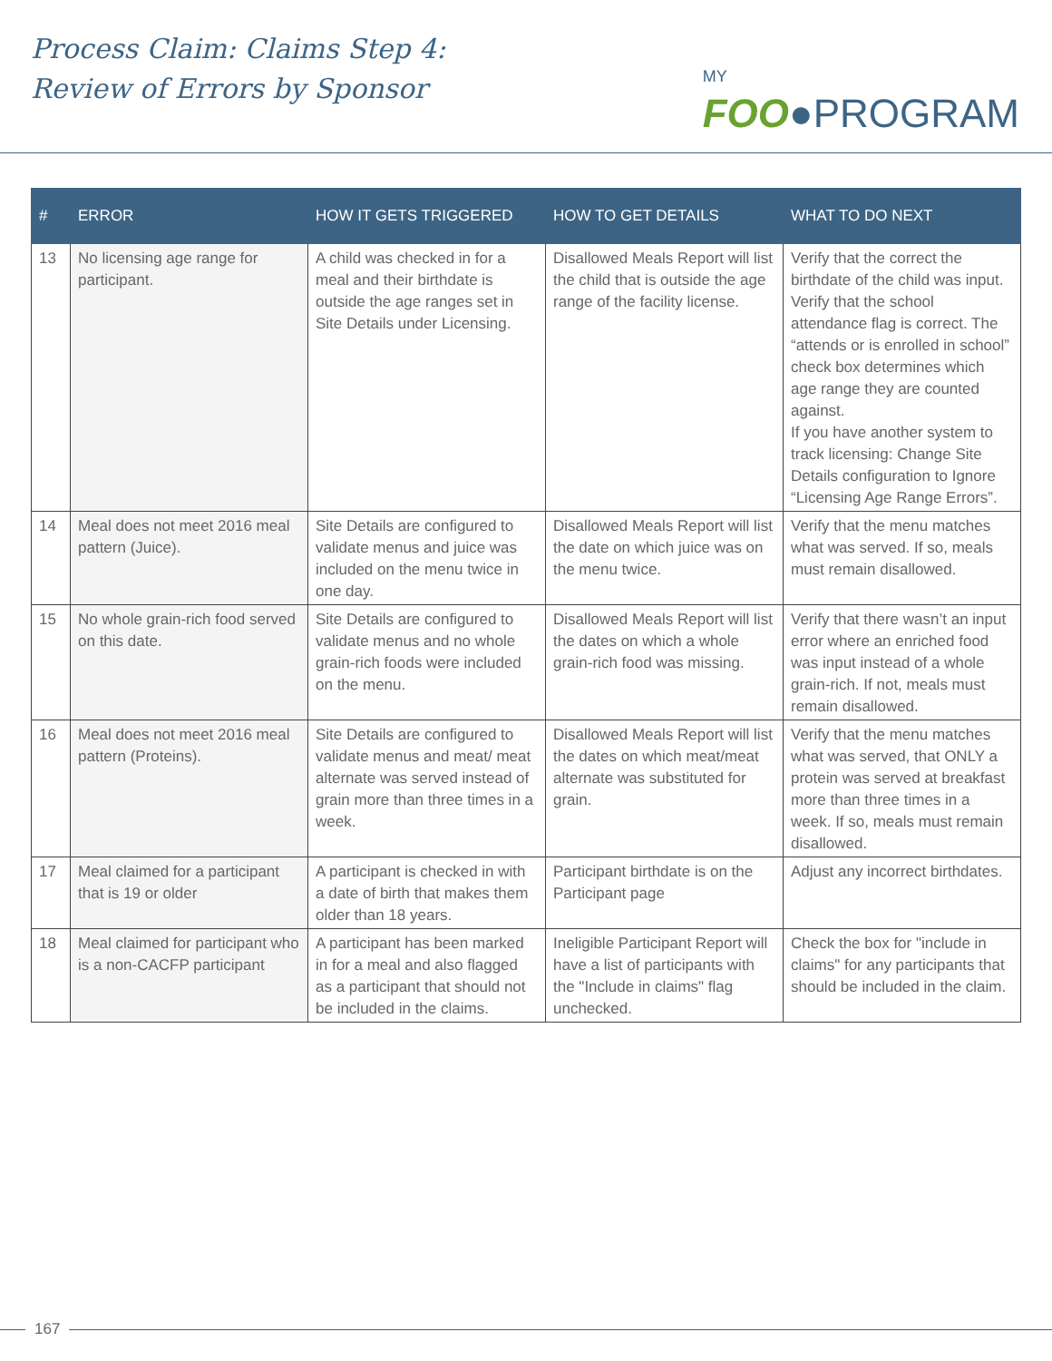Process Claim: Claims Step 4:
Review of Errors by Sponsor
MY
FOO●PROGRAM
| # | ERROR | HOW IT GETS TRIGGERED | HOW TO GET DETAILS | WHAT TO DO NEXT |
| --- | --- | --- | --- | --- |
| 13 | No licensing age range for participant. | A child was checked in for a meal and their birthdate is outside the age ranges set in Site Details under Licensing. | Disallowed Meals Report will list the child that is outside the age range of the facility license. | Verify that the correct the birthdate of the child was input. Verify that the school attendance flag is correct. The “attends or is enrolled in school” check box determines which age range they are counted against. If you have another system to track licensing: Change Site Details configuration to Ignore “Licensing Age Range Errors”. |
| 14 | Meal does not meet 2016 meal pattern (Juice). | Site Details are configured to validate menus and juice was included on the menu twice in one day. | Disallowed Meals Report will list the date on which juice was on the menu twice. | Verify that the menu matches what was served. If so, meals must remain disallowed. |
| 15 | No whole grain-rich food served on this date. | Site Details are configured to validate menus and no whole grain-rich foods were included on the menu. | Disallowed Meals Report will list the dates on which a whole grain-rich food was missing. | Verify that there wasn’t an input error where an enriched food was input instead of a whole grain-rich. If not, meals must remain disallowed. |
| 16 | Meal does not meet 2016 meal pattern (Proteins). | Site Details are configured to validate menus and meat/ meat alternate was served instead of grain more than three times in a week. | Disallowed Meals Report will list the dates on which meat/meat alternate was substituted for grain. | Verify that the menu matches what was served, that ONLY a protein was served at breakfast more than three times in a week. If so, meals must remain disallowed. |
| 17 | Meal claimed for a participant that is 19 or older | A participant is checked in with a date of birth that makes them older than 18 years. | Participant birthdate is on the Participant page | Adjust any incorrect birthdates. |
| 18 | Meal claimed for participant who is a non-CACFP participant | A participant has been marked in for a meal and also flagged as a participant that should not be included in the claims. | Ineligible Participant Report will have a list of participants with the "Include in claims" flag unchecked. | Check the box for "include in claims" for any participants that should be included in the claim. |
167